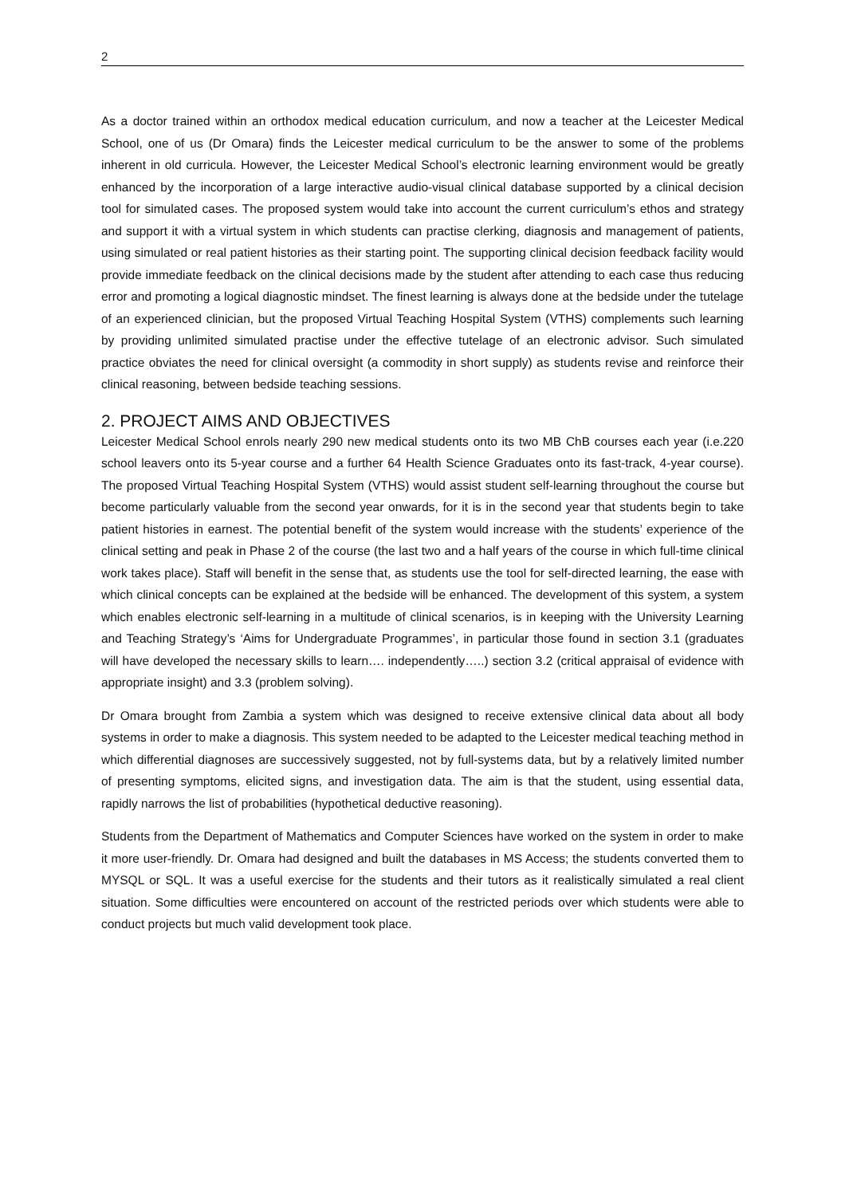2
As a doctor trained within an orthodox medical education curriculum, and now a teacher at the Leicester Medical School, one of us (Dr Omara) finds the Leicester medical curriculum to be the answer to some of the problems inherent in old curricula. However, the Leicester Medical School’s electronic learning environment would be greatly enhanced by the incorporation of a large interactive audio-visual clinical database supported by a clinical decision tool for simulated cases. The proposed system would take into account the current curriculum’s ethos and strategy and support it with a virtual system in which students can practise clerking, diagnosis and management of patients, using simulated or real patient histories as their starting point. The supporting clinical decision feedback facility would provide immediate feedback on the clinical decisions made by the student after attending to each case thus reducing error and promoting a logical diagnostic mindset. The finest learning is always done at the bedside under the tutelage of an experienced clinician, but the proposed Virtual Teaching Hospital System (VTHS) complements such learning by providing unlimited simulated practise under the effective tutelage of an electronic advisor. Such simulated practice obviates the need for clinical oversight (a commodity in short supply) as students revise and reinforce their clinical reasoning, between bedside teaching sessions.
2. PROJECT AIMS AND OBJECTIVES
Leicester Medical School enrols nearly 290 new medical students onto its two MB ChB courses each year (i.e.220 school leavers onto its 5-year course and a further 64 Health Science Graduates onto its fast-track, 4-year course). The proposed Virtual Teaching Hospital System (VTHS) would assist student self-learning throughout the course but become particularly valuable from the second year onwards, for it is in the second year that students begin to take patient histories in earnest. The potential benefit of the system would increase with the students’ experience of the clinical setting and peak in Phase 2 of the course (the last two and a half years of the course in which full-time clinical work takes place). Staff will benefit in the sense that, as students use the tool for self-directed learning, the ease with which clinical concepts can be explained at the bedside will be enhanced. The development of this system, a system which enables electronic self-learning in a multitude of clinical scenarios, is in keeping with the University Learning and Teaching Strategy’s ‘Aims for Undergraduate Programmes’, in particular those found in section 3.1 (graduates will have developed the necessary skills to learn…. independently…..) section 3.2 (critical appraisal of evidence with appropriate insight) and 3.3 (problem solving).
Dr Omara brought from Zambia a system which was designed to receive extensive clinical data about all body systems in order to make a diagnosis. This system needed to be adapted to the Leicester medical teaching method in which differential diagnoses are successively suggested, not by full-systems data, but by a relatively limited number of presenting symptoms, elicited signs, and investigation data. The aim is that the student, using essential data, rapidly narrows the list of probabilities (hypothetical deductive reasoning).
Students from the Department of Mathematics and Computer Sciences have worked on the system in order to make it more user-friendly. Dr. Omara had designed and built the databases in MS Access; the students converted them to MYSQL or SQL. It was a useful exercise for the students and their tutors as it realistically simulated a real client situation. Some difficulties were encountered on account of the restricted periods over which students were able to conduct projects but much valid development took place.